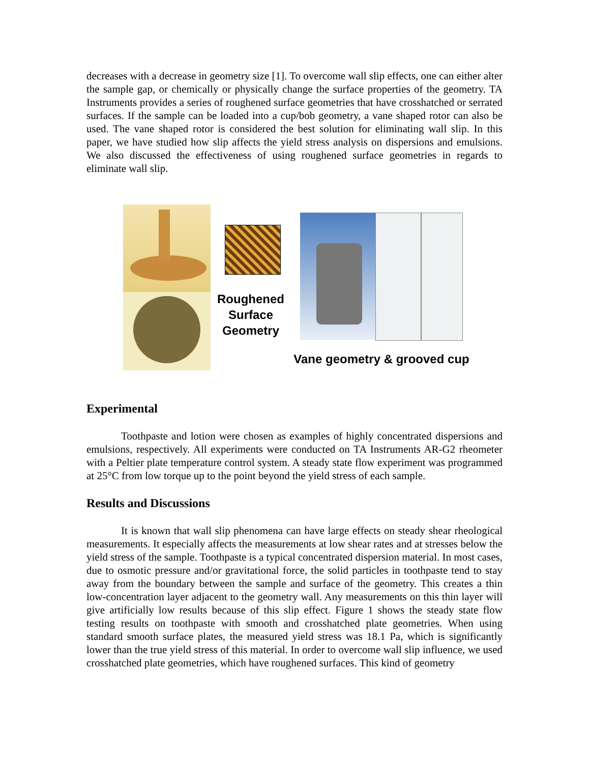decreases with a decrease in geometry size [1]. To overcome wall slip effects, one can either alter the sample gap, or chemically or physically change the surface properties of the geometry. TA Instruments provides a series of roughened surface geometries that have crosshatched or serrated surfaces. If the sample can be loaded into a cup/bob geometry, a vane shaped rotor can also be used. The vane shaped rotor is considered the best solution for eliminating wall slip. In this paper, we have studied how slip affects the yield stress analysis on dispersions and emulsions. We also discussed the effectiveness of using roughened surface geometries in regards to eliminate wall slip.
Roughened
Surface
Geometry
Vane geometry & grooved cup
Experimental
Toothpaste and lotion were chosen as examples of highly concentrated dispersions and emulsions, respectively. All experiments were conducted on TA Instruments AR-G2 rheometer with a Peltier plate temperature control system. A steady state flow experiment was programmed at 25°C from low torque up to the point beyond the yield stress of each sample.
Results and Discussions
It is known that wall slip phenomena can have large effects on steady shear rheological measurements. It especially affects the measurements at low shear rates and at stresses below the yield stress of the sample. Toothpaste is a typical concentrated dispersion material. In most cases, due to osmotic pressure and/or gravitational force, the solid particles in toothpaste tend to stay away from the boundary between the sample and surface of the geometry. This creates a thin low-concentration layer adjacent to the geometry wall. Any measurements on this thin layer will give artificially low results because of this slip effect. Figure 1 shows the steady state flow testing results on toothpaste with smooth and crosshatched plate geometries. When using standard smooth surface plates, the measured yield stress was 18.1 Pa, which is significantly lower than the true yield stress of this material. In order to overcome wall slip influence, we used crosshatched plate geometries, which have roughened surfaces. This kind of geometry